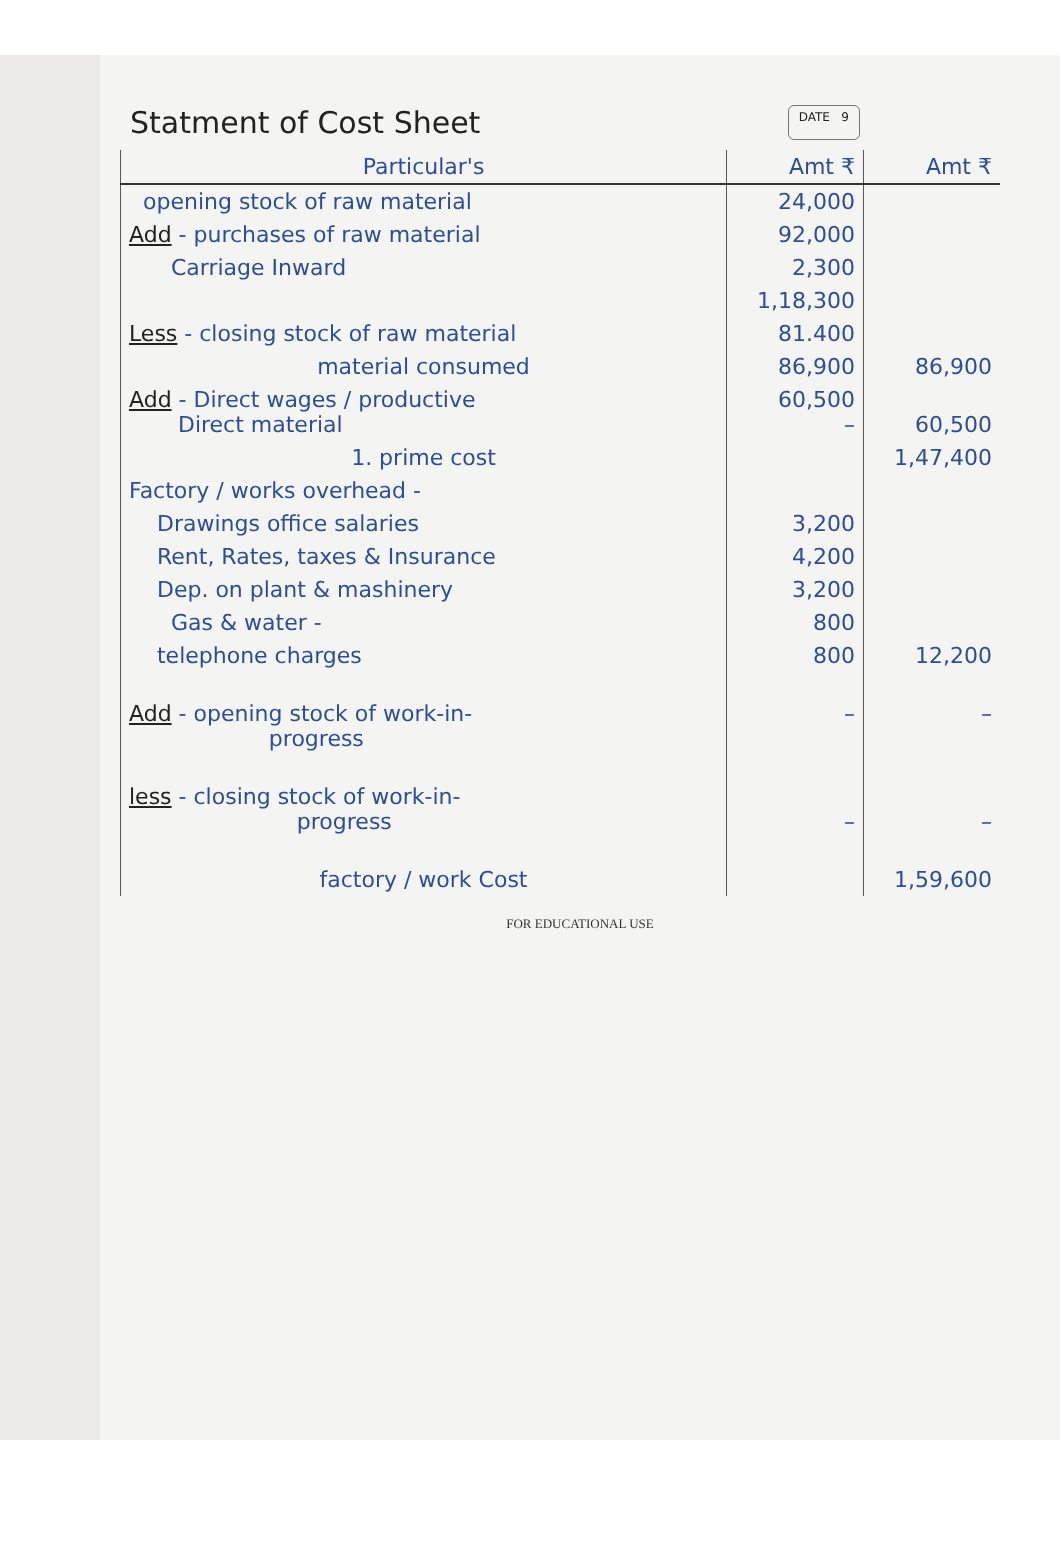Statment of Cost Sheet DATE 9
| Particular's | Amt ₹ | Amt ₹ |
| --- | --- | --- |
| opening stock of raw material | 24,000 | |
| Add - purchases of raw material | 92,000 | |
| Carriage Inward | 2,300 | |
| | 1,18,300 | |
| Less - closing stock of raw material | 81.400 | |
| material consumed | 86,900 | 86,900 |
| Add - Direct wages / productive Direct material | 60,500 – | 60,500 |
| 1. prime cost | | 1,47,400 |
| Factory / works overhead - | | |
| Drawings office salaries | 3,200 | |
| Rent, Rates, taxes & Insurance | 4,200 | |
| Dep. on plant & mashinery | 3,200 | |
| Gas & water - | 800 | |
| telephone charges | 800 | 12,200 |
| Add - opening stock of work-in- progress | – | – |
| less - closing stock of work-in- progress | – | – |
| factory / work Cost | | 1,59,600 |
FOR EDUCATIONAL USE